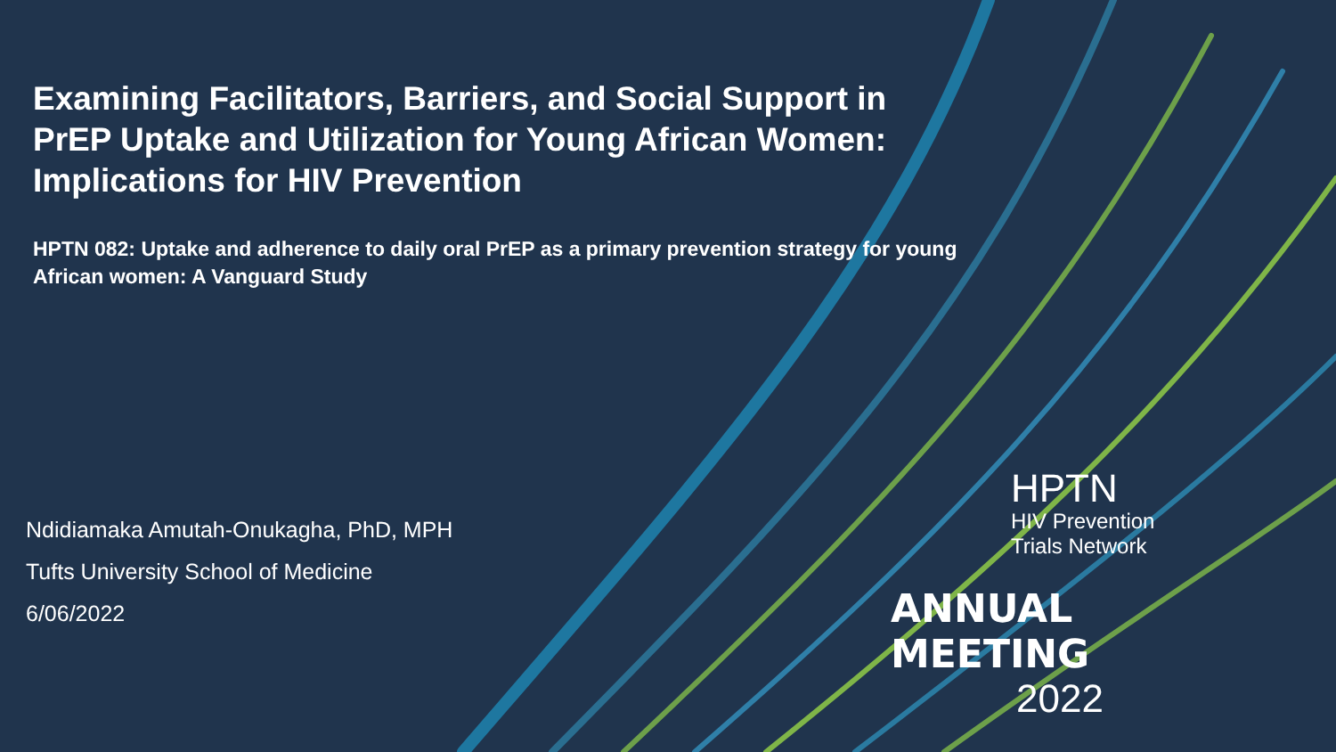Examining Facilitators, Barriers, and Social Support in PrEP Uptake and Utilization for Young African Women: Implications for HIV Prevention
HPTN 082: Uptake and adherence to daily oral PrEP as a primary prevention strategy for young African women: A Vanguard Study
Ndidiamaka Amutah-Onukagha, PhD, MPH
Tufts University School of Medicine
6/06/2022
HPTN
HIV Prevention
Trials Network
ANNUAL MEETING
2022